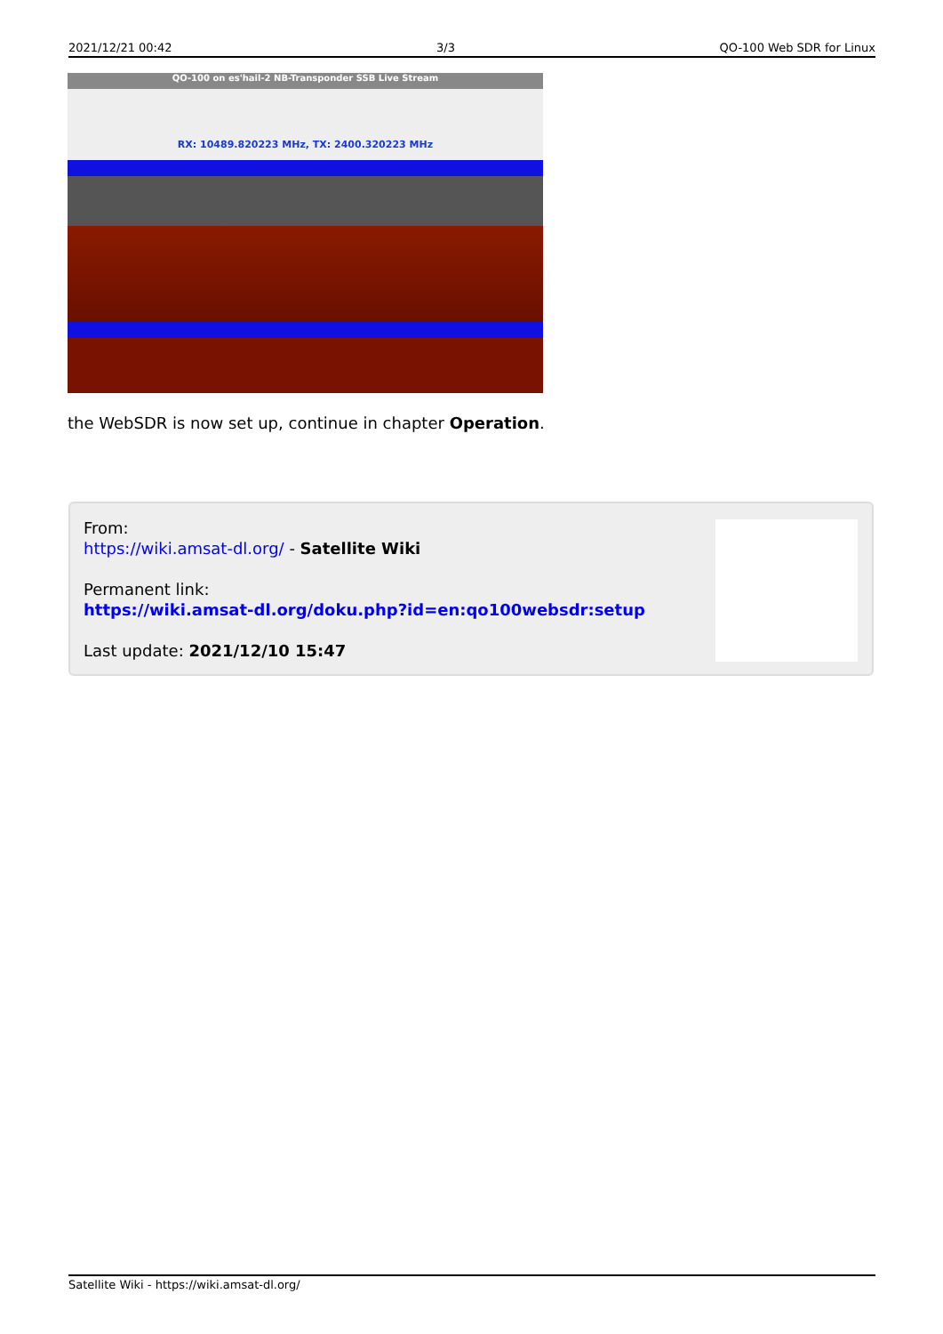2021/12/21 00:42 3/3 QO-100 Web SDR for Linux
QO-100 on es'hail-2 NB-Transponder SSB Live Stream
RX: 10489.820223 MHz, TX: 2400.320223 MHz
the WebSDR is now set up, continue in chapter Operation.
From:
https://wiki.amsat-dl.org/ - Satellite Wiki
Permanent link:
https://wiki.amsat-dl.org/doku.php?id=en:qo100websdr:setup
Last update: 2021/12/10 15:47
Satellite Wiki - https://wiki.amsat-dl.org/